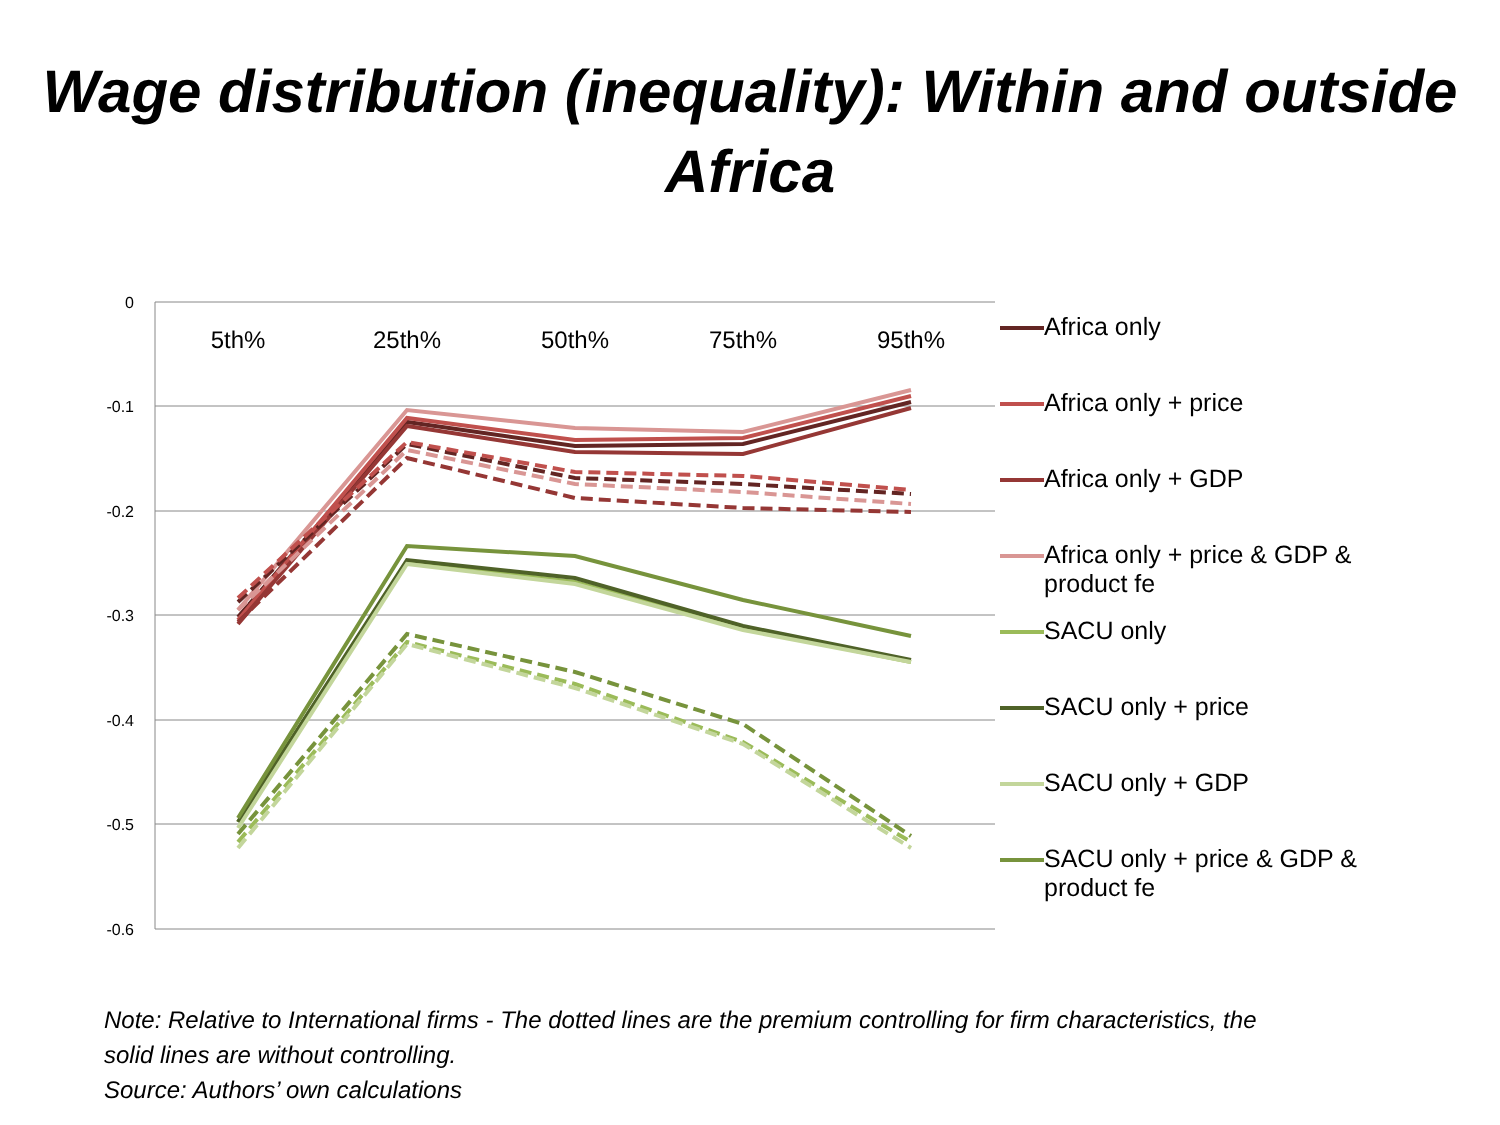Wage distribution (inequality): Within and outside
Africa
0
-0.1
-0.2
-0.3
-0.4
-0.5
-0.6
5th%
25th%
50th%
75th%
95th%
Africa only
Africa only + price
Africa only + GDP
Africa only + price & GDP & product fe
SACU only
SACU only + price
SACU only + GDP
SACU only + price & GDP & product fe
Note: Relative to International firms - The dotted lines are the premium controlling for firm characteristics, the
solid lines are without controlling.
Source: Authors’ own calculations